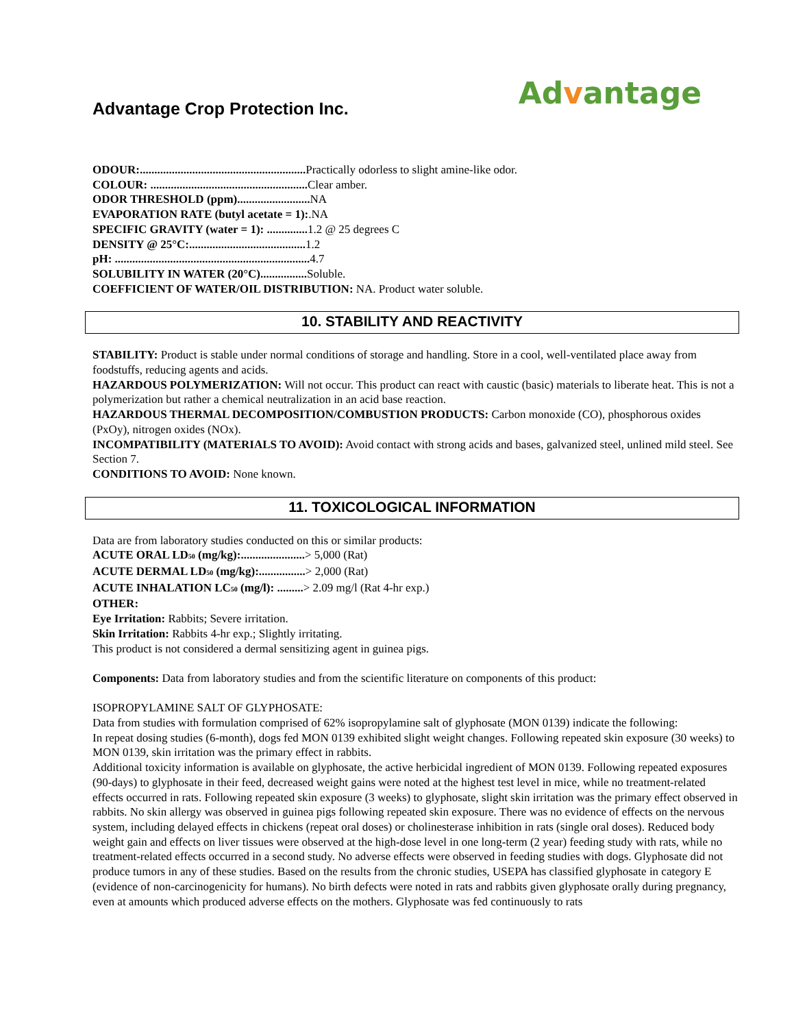Advantage Crop Protection Inc.
Advantage
ODOUR:......................................................... Practically odorless to slight amine-like odor.
COLOUR: ...................................................... Clear amber.
ODOR THRESHOLD (ppm)......................... NA
EVAPORATION RATE (butyl acetate = 1):.NA
SPECIFIC GRAVITY (water = 1): .............. 1.2 @ 25 degrees C
DENSITY @ 25°C:........................................ 1.2
pH: ................................................................... 4.7
SOLUBILITY IN WATER (20°C)................ Soluble.
COEFFICIENT OF WATER/OIL DISTRIBUTION: NA. Product water soluble.
10. STABILITY AND REACTIVITY
STABILITY: Product is stable under normal conditions of storage and handling. Store in a cool, well-ventilated place away from foodstuffs, reducing agents and acids.
HAZARDOUS POLYMERIZATION: Will not occur. This product can react with caustic (basic) materials to liberate heat. This is not a polymerization but rather a chemical neutralization in an acid base reaction.
HAZARDOUS THERMAL DECOMPOSITION/COMBUSTION PRODUCTS: Carbon monoxide (CO), phosphorous oxides (PxOy), nitrogen oxides (NOx).
INCOMPATIBILITY (MATERIALS TO AVOID): Avoid contact with strong acids and bases, galvanized steel, unlined mild steel. See Section 7.
CONDITIONS TO AVOID: None known.
11. TOXICOLOGICAL INFORMATION
Data are from laboratory studies conducted on this or similar products:
ACUTE ORAL LD<sub>50</sub> (mg/kg):......................> 5,000 (Rat)
ACUTE DERMAL LD<sub>50</sub> (mg/kg):................> 2,000 (Rat)
ACUTE INHALATION LC<sub>50</sub> (mg/l): .........> 2.09 mg/l (Rat 4-hr exp.)
OTHER:
Eye Irritation: Rabbits; Severe irritation.
Skin Irritation: Rabbits 4-hr exp.; Slightly irritating.
This product is not considered a dermal sensitizing agent in guinea pigs.
Components: Data from laboratory studies and from the scientific literature on components of this product:
ISOPROPYLAMINE SALT OF GLYPHOSATE:
Data from studies with formulation comprised of 62% isopropylamine salt of glyphosate (MON 0139) indicate the following:
In repeat dosing studies (6-month), dogs fed MON 0139 exhibited slight weight changes. Following repeated skin exposure (30 weeks) to MON 0139, skin irritation was the primary effect in rabbits.
Additional toxicity information is available on glyphosate, the active herbicidal ingredient of MON 0139. Following repeated exposures (90-days) to glyphosate in their feed, decreased weight gains were noted at the highest test level in mice, while no treatment-related effects occurred in rats. Following repeated skin exposure (3 weeks) to glyphosate, slight skin irritation was the primary effect observed in rabbits. No skin allergy was observed in guinea pigs following repeated skin exposure. There was no evidence of effects on the nervous system, including delayed effects in chickens (repeat oral doses) or cholinesterase inhibition in rats (single oral doses). Reduced body weight gain and effects on liver tissues were observed at the high-dose level in one long-term (2 year) feeding study with rats, while no treatment-related effects occurred in a second study. No adverse effects were observed in feeding studies with dogs. Glyphosate did not produce tumors in any of these studies. Based on the results from the chronic studies, USEPA has classified glyphosate in category E (evidence of non-carcinogenicity for humans). No birth defects were noted in rats and rabbits given glyphosate orally during pregnancy, even at amounts which produced adverse effects on the mothers. Glyphosate was fed continuously to rats